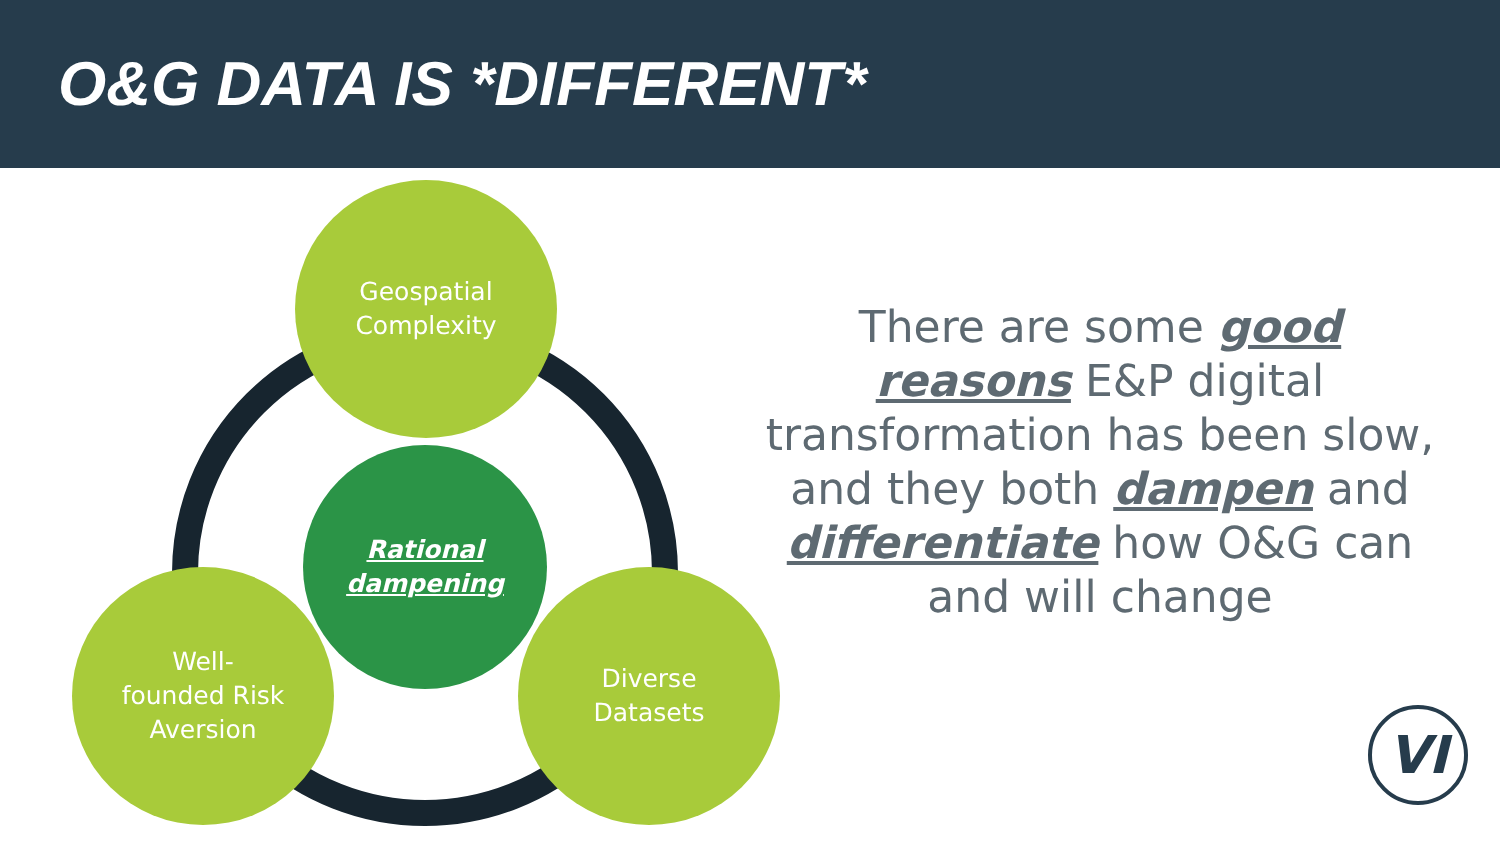O&G DATA IS *DIFFERENT*
Geospatial
Complexity
Rational
dampening
Well-
founded Risk
Aversion
Diverse
Datasets
There are some good reasons E&P digital transformation has been slow, and they both dampen and differentiate how O&G can and will change
VI